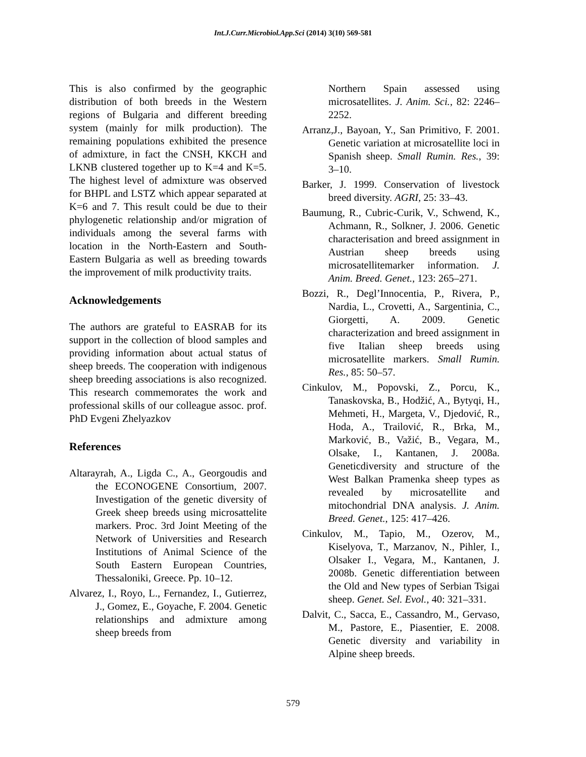Int.J.Curr.Microbiol.App.Sci (2014) 3(10) 569-581
This is also confirmed by the geographic distribution of both breeds in the Western regions of Bulgaria and different breeding system (mainly for milk production). The remaining populations exhibited the presence of admixture, in fact the CNSH, KKCH and LKNB clustered together up to K=4 and K=5. The highest level of admixture was observed for BHPL and LSTZ which appear separated at K=6 and 7. This result could be due to their phylogenetic relationship and/or migration of individuals among the several farms with location in the North-Eastern and South-Eastern Bulgaria as well as breeding towards the improvement of milk productivity traits.
Acknowledgements
The authors are grateful to EASRAB for its support in the collection of blood samples and providing information about actual status of sheep breeds. The cooperation with indigenous sheep breeding associations is also recognized. This research commemorates the work and professional skills of our colleague assoc. prof. PhD Evgeni Zhelyazkov
References
Altarayrah, A., Ligda C., A., Georgoudis and the ECONOGENE Consortium, 2007. Investigation of the genetic diversity of Greek sheep breeds using microsattelite markers. Proc. 3rd Joint Meeting of the Network of Universities and Research Institutions of Animal Science of the South Eastern European Countries, Thessaloniki, Greece. Pp. 10–12.
Alvarez, I., Royo, L., Fernandez, I., Gutierrez, J., Gomez, E., Goyache, F. 2004. Genetic relationships and admixture among sheep breeds from
Northern Spain assessed using microsatellites. J. Anim. Sci., 82: 2246–2252.
Arranz,J., Bayoan, Y., San Primitivo, F. 2001. Genetic variation at microsatellite loci in Spanish sheep. Small Rumin. Res., 39: 3–10.
Barker, J. 1999. Conservation of livestock breed diversity. AGRI, 25: 33–43.
Baumung, R., Cubric-Curik, V., Schwend, K., Achmann, R., Solkner, J. 2006. Genetic characterisation and breed assignment in Austrian sheep breeds using microsatellitemarker information. J. Anim. Breed. Genet., 123: 265–271.
Bozzi, R., Degl’Innocentia, P., Rivera, P., Nardia, L., Crovetti, A., Sargentinia, C., Giorgetti, A. 2009. Genetic characterization and breed assignment in five Italian sheep breeds using microsatellite markers. Small Rumin. Res., 85: 50–57.
Cinkulov, M., Popovski, Z., Porcu, K., Tanaskovska, B., Hodžić, A., Bytyqi, H., Mehmeti, H., Margeta, V., Djedović, R., Hoda, A., Trailović, R., Brka, M., Marković, B., Važić, B., Vegara, M., Olsake, I., Kantanen, J. 2008a. Geneticdiversity and structure of the West Balkan Pramenka sheep types as revealed by microsatellite and mitochondrial DNA analysis. J. Anim. Breed. Genet., 125: 417–426.
Cinkulov, M., Tapio, M., Ozerov, M., Kiselyova, T., Marzanov, N., Pihler, I., Olsaker I., Vegara, M., Kantanen, J. 2008b. Genetic differentiation between the Old and New types of Serbian Tsigai sheep. Genet. Sel. Evol., 40: 321–331.
Dalvit, C., Sacca, E., Cassandro, M., Gervaso, M., Pastore, E., Piasentier, E. 2008. Genetic diversity and variability in Alpine sheep breeds.
579